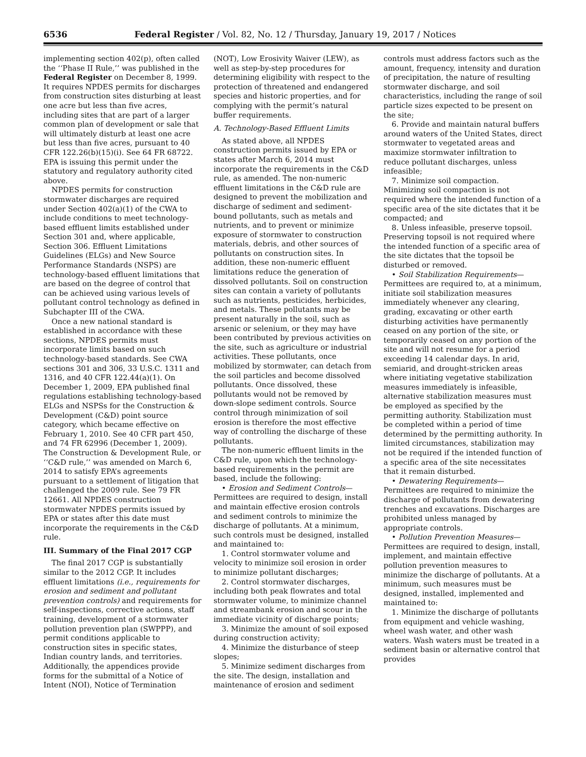6536 Federal Register / Vol. 82, No. 12 / Thursday, January 19, 2017 / Notices
implementing section 402(p), often called the ‘‘Phase II Rule,’’ was published in the Federal Register on December 8, 1999. It requires NPDES permits for discharges from construction sites disturbing at least one acre but less than five acres, including sites that are part of a larger common plan of development or sale that will ultimately disturb at least one acre but less than five acres, pursuant to 40 CFR 122.26(b)(15)(i). See 64 FR 68722. EPA is issuing this permit under the statutory and regulatory authority cited above.
NPDES permits for construction stormwater discharges are required under Section 402(a)(1) of the CWA to include conditions to meet technology-based effluent limits established under Section 301 and, where applicable, Section 306. Effluent Limitations Guidelines (ELGs) and New Source Performance Standards (NSPS) are technology-based effluent limitations that are based on the degree of control that can be achieved using various levels of pollutant control technology as defined in Subchapter III of the CWA.
Once a new national standard is established in accordance with these sections, NPDES permits must incorporate limits based on such technology-based standards. See CWA sections 301 and 306, 33 U.S.C. 1311 and 1316, and 40 CFR 122.44(a)(1). On December 1, 2009, EPA published final regulations establishing technology-based ELGs and NSPSs for the Construction & Development (C&D) point source category, which became effective on February 1, 2010. See 40 CFR part 450, and 74 FR 62996 (December 1, 2009). The Construction & Development Rule, or ‘‘C&D rule,’’ was amended on March 6, 2014 to satisfy EPA’s agreements pursuant to a settlement of litigation that challenged the 2009 rule. See 79 FR 12661. All NPDES construction stormwater NPDES permits issued by EPA or states after this date must incorporate the requirements in the C&D rule.
III. Summary of the Final 2017 CGP
The final 2017 CGP is substantially similar to the 2012 CGP. It includes effluent limitations (i.e., requirements for erosion and sediment and pollutant prevention controls) and requirements for self-inspections, corrective actions, staff training, development of a stormwater pollution prevention plan (SWPPP), and permit conditions applicable to construction sites in specific states, Indian country lands, and territories. Additionally, the appendices provide forms for the submittal of a Notice of Intent (NOI), Notice of Termination (NOT), Low Erosivity Waiver (LEW), as well as step-by-step procedures for determining eligibility with respect to the protection of threatened and endangered species and historic properties, and for complying with the permit’s natural buffer requirements.
A. Technology-Based Effluent Limits
As stated above, all NPDES construction permits issued by EPA or states after March 6, 2014 must incorporate the requirements in the C&D rule, as amended. The non-numeric effluent limitations in the C&D rule are designed to prevent the mobilization and discharge of sediment and sediment-bound pollutants, such as metals and nutrients, and to prevent or minimize exposure of stormwater to construction materials, debris, and other sources of pollutants on construction sites. In addition, these non-numeric effluent limitations reduce the generation of dissolved pollutants. Soil on construction sites can contain a variety of pollutants such as nutrients, pesticides, herbicides, and metals. These pollutants may be present naturally in the soil, such as arsenic or selenium, or they may have been contributed by previous activities on the site, such as agriculture or industrial activities. These pollutants, once mobilized by stormwater, can detach from the soil particles and become dissolved pollutants. Once dissolved, these pollutants would not be removed by down-slope sediment controls. Source control through minimization of soil erosion is therefore the most effective way of controlling the discharge of these pollutants.
The non-numeric effluent limits in the C&D rule, upon which the technology-based requirements in the permit are based, include the following:
• Erosion and Sediment Controls— Permittees are required to design, install and maintain effective erosion controls and sediment controls to minimize the discharge of pollutants. At a minimum, such controls must be designed, installed and maintained to:
1. Control stormwater volume and velocity to minimize soil erosion in order to minimize pollutant discharges;
2. Control stormwater discharges, including both peak flowrates and total stormwater volume, to minimize channel and streambank erosion and scour in the immediate vicinity of discharge points;
3. Minimize the amount of soil exposed during construction activity;
4. Minimize the disturbance of steep slopes;
5. Minimize sediment discharges from the site. The design, installation and maintenance of erosion and sediment controls must address factors such as the amount, frequency, intensity and duration of precipitation, the nature of resulting stormwater discharge, and soil characteristics, including the range of soil particle sizes expected to be present on the site;
6. Provide and maintain natural buffers around waters of the United States, direct stormwater to vegetated areas and maximize stormwater infiltration to reduce pollutant discharges, unless infeasible;
7. Minimize soil compaction. Minimizing soil compaction is not required where the intended function of a specific area of the site dictates that it be compacted; and
8. Unless infeasible, preserve topsoil. Preserving topsoil is not required where the intended function of a specific area of the site dictates that the topsoil be disturbed or removed.
• Soil Stabilization Requirements— Permittees are required to, at a minimum, initiate soil stabilization measures immediately whenever any clearing, grading, excavating or other earth disturbing activities have permanently ceased on any portion of the site, or temporarily ceased on any portion of the site and will not resume for a period exceeding 14 calendar days. In arid, semiarid, and drought-stricken areas where initiating vegetative stabilization measures immediately is infeasible, alternative stabilization measures must be employed as specified by the permitting authority. Stabilization must be completed within a period of time determined by the permitting authority. In limited circumstances, stabilization may not be required if the intended function of a specific area of the site necessitates that it remain disturbed.
• Dewatering Requirements— Permittees are required to minimize the discharge of pollutants from dewatering trenches and excavations. Discharges are prohibited unless managed by appropriate controls.
• Pollution Prevention Measures— Permittees are required to design, install, implement, and maintain effective pollution prevention measures to minimize the discharge of pollutants. At a minimum, such measures must be designed, installed, implemented and maintained to:
1. Minimize the discharge of pollutants from equipment and vehicle washing, wheel wash water, and other wash waters. Wash waters must be treated in a sediment basin or alternative control that provides